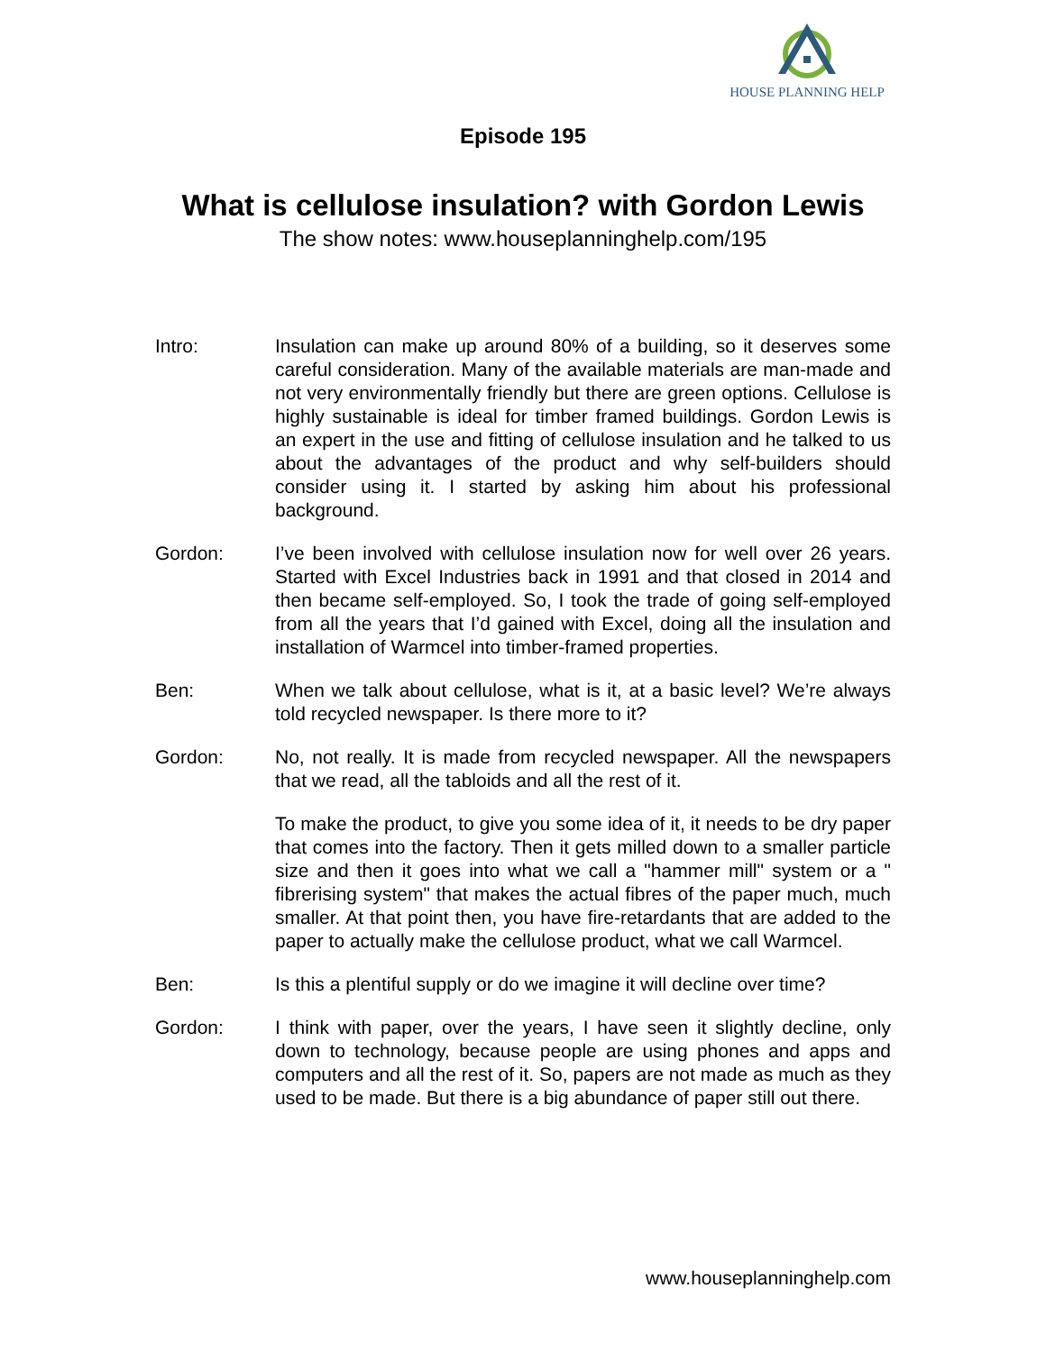HOUSE PLANNING HELP
Episode 195
What is cellulose insulation? with Gordon Lewis
The show notes: www.houseplanninghelp.com/195
Intro: Insulation can make up around 80% of a building, so it deserves some careful consideration. Many of the available materials are man-made and not very environmentally friendly but there are green options. Cellulose is highly sustainable is ideal for timber framed buildings. Gordon Lewis is an expert in the use and fitting of cellulose insulation and he talked to us about the advantages of the product and why self-builders should consider using it. I started by asking him about his professional background.
Gordon: I’ve been involved with cellulose insulation now for well over 26 years. Started with Excel Industries back in 1991 and that closed in 2014 and then became self-employed. So, I took the trade of going self-employed from all the years that I’d gained with Excel, doing all the insulation and installation of Warmcel into timber-framed properties.
Ben: When we talk about cellulose, what is it, at a basic level? We’re always told recycled newspaper. Is there more to it?
Gordon: No, not really. It is made from recycled newspaper. All the newspapers that we read, all the tabloids and all the rest of it.
To make the product, to give you some idea of it, it needs to be dry paper that comes into the factory. Then it gets milled down to a smaller particle size and then it goes into what we call a "hammer mill" system or a " fibrerising system" that makes the actual fibres of the paper much, much smaller. At that point then, you have fire-retardants that are added to the paper to actually make the cellulose product, what we call Warmcel.
Ben: Is this a plentiful supply or do we imagine it will decline over time?
Gordon: I think with paper, over the years, I have seen it slightly decline, only down to technology, because people are using phones and apps and computers and all the rest of it. So, papers are not made as much as they used to be made. But there is a big abundance of paper still out there.
www.houseplanninghelp.com